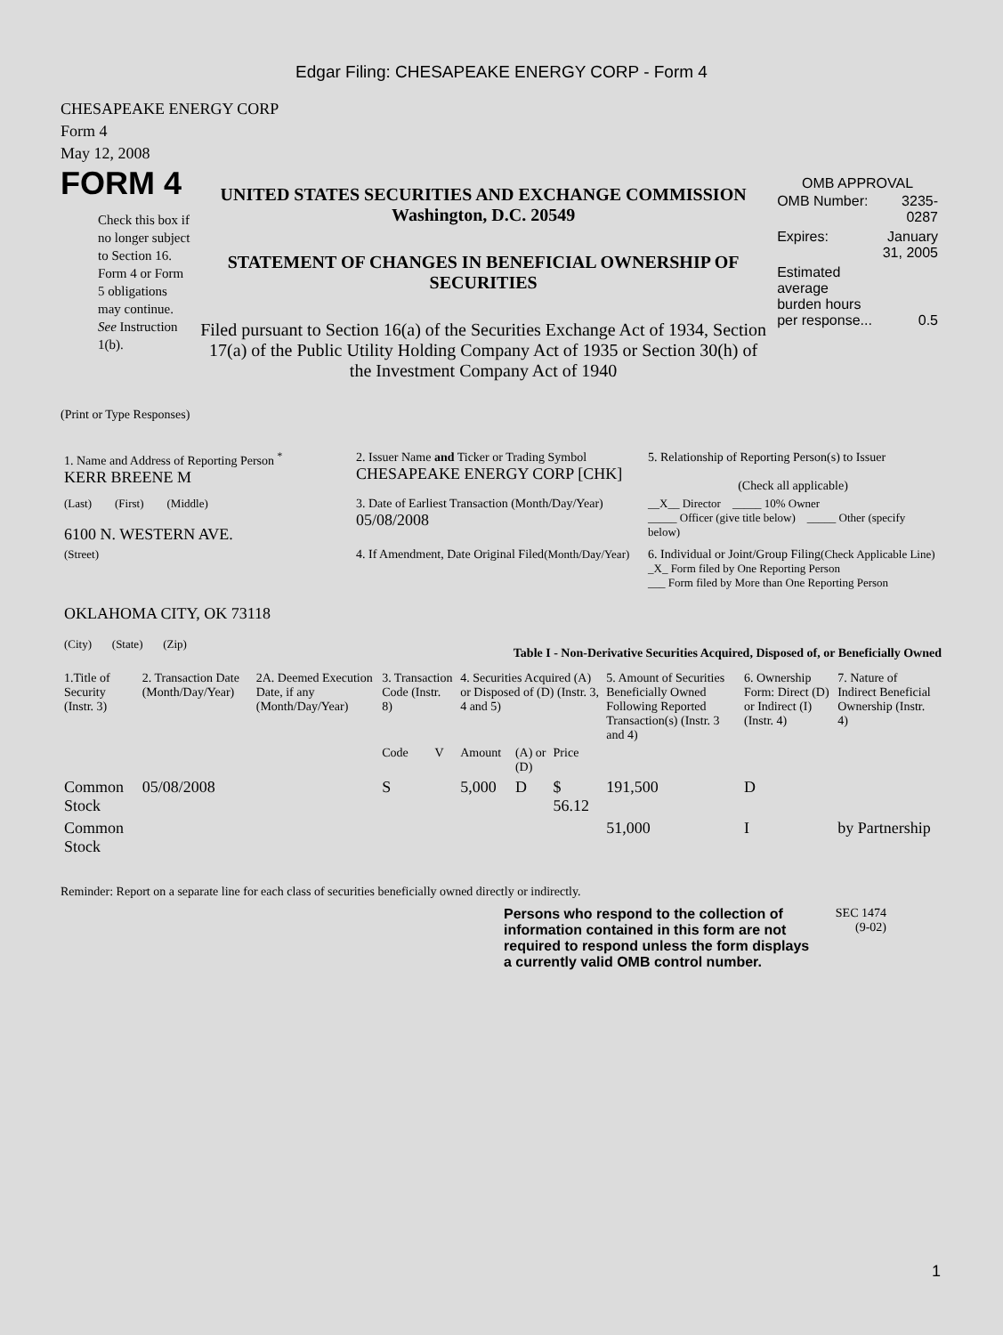Edgar Filing: CHESAPEAKE ENERGY CORP - Form 4
CHESAPEAKE ENERGY CORP
Form 4
May 12, 2008
FORM 4
Check this box if no longer subject to Section 16. Form 4 or Form 5 obligations may continue. See Instruction 1(b).
UNITED STATES SECURITIES AND EXCHANGE COMMISSION
Washington, D.C. 20549
STATEMENT OF CHANGES IN BENEFICIAL OWNERSHIP OF SECURITIES
Filed pursuant to Section 16(a) of the Securities Exchange Act of 1934, Section 17(a) of the Public Utility Holding Company Act of 1935 or Section 30(h) of the Investment Company Act of 1940
OMB APPROVAL
| OMB Number: | 3235-0287 |
| Expires: | January 31, 2005 |
| Estimated average burden hours per response... | 0.5 |
(Print or Type Responses)
| 1. Name and Address of Reporting Person <sup>*</sup> KERR BREENE M | 2. Issuer Name and Ticker or Trading Symbol CHESAPEAKE ENERGY CORP [CHK] | 5. Relationship of Reporting Person(s) to Issuer (Check all applicable) |
| (Last) (First) (Middle) 6100 N. WESTERN AVE. | 3. Date of Earliest Transaction (Month/Day/Year) 05/08/2008 | __X__ Director _____ 10% Owner _____ Officer (give title below) _____ Other (specify below) |
| (Street) OKLAHOMA CITY, OK 73118 (City) (State) (Zip) | 4. If Amendment, Date Original Filed (Month/Day/Year) | 6. Individual or Joint/Group Filing (Check Applicable Line) _X_ Form filed by One Reporting Person ___ Form filed by More than One Reporting Person |
Table I - Non-Derivative Securities Acquired, Disposed of, or Beneficially Owned
| 1.Title of Security (Instr. 3) | 2. Transaction Date (Month/Day/Year) | 2A. Deemed Execution Date, if any (Month/Day/Year) | 3. Transaction Code (Instr. 8) | | 4. Securities Acquired (A) or Disposed of (D) (Instr. 3, 4 and 5) | | | 5. Amount of Securities Beneficially Owned Following Reported Transaction(s) (Instr. 3 and 4) | 6. Ownership Form: Direct (D) or Indirect (I) (Instr. 4) | 7. Nature of Indirect Beneficial Ownership (Instr. 4) |
| --- | --- | --- | --- | --- | --- | --- | --- | --- | --- | --- |
| | | | Code | V | Amount | (A) or (D) | Price | | | |
| Common Stock | 05/08/2008 | | S | | 5,000 | D | $ 56.12 | 191,500 | D | |
| Common Stock | | | | | | | | 51,000 | I | by Partnership |
Reminder: Report on a separate line for each class of securities beneficially owned directly or indirectly.
Persons who respond to the collection of information contained in this form are not required to respond unless the form displays a currently valid OMB control number.
SEC 1474
(9-02)
1